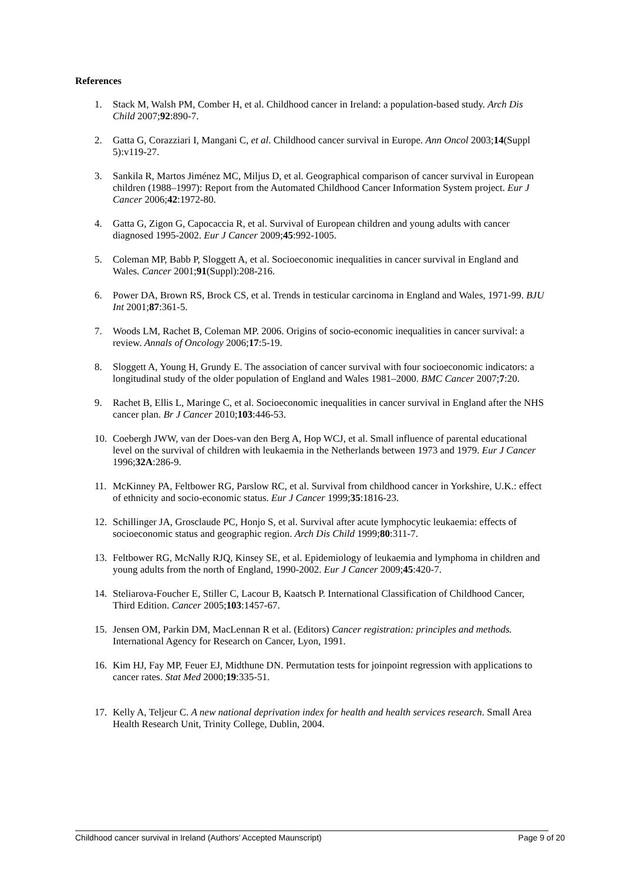References
1. Stack M, Walsh PM, Comber H, et al. Childhood cancer in Ireland: a population-based study. Arch Dis Child 2007;92:890-7.
2. Gatta G, Corazziari I, Mangani C, et al. Childhood cancer survival in Europe. Ann Oncol 2003;14(Suppl 5):v119-27.
3. Sankila R, Martos Jiménez MC, Miljus D, et al. Geographical comparison of cancer survival in European children (1988–1997): Report from the Automated Childhood Cancer Information System project. Eur J Cancer 2006;42:1972-80.
4. Gatta G, Zigon G, Capocaccia R, et al. Survival of European children and young adults with cancer diagnosed 1995-2002. Eur J Cancer 2009;45:992-1005.
5. Coleman MP, Babb P, Sloggett A, et al. Socioeconomic inequalities in cancer survival in England and Wales. Cancer 2001;91(Suppl):208-216.
6. Power DA, Brown RS, Brock CS, et al. Trends in testicular carcinoma in England and Wales, 1971-99. BJU Int 2001;87:361-5.
7. Woods LM, Rachet B, Coleman MP. 2006. Origins of socio-economic inequalities in cancer survival: a review. Annals of Oncology 2006;17:5-19.
8. Sloggett A, Young H, Grundy E. The association of cancer survival with four socioeconomic indicators: a longitudinal study of the older population of England and Wales 1981–2000. BMC Cancer 2007;7:20.
9. Rachet B, Ellis L, Maringe C, et al. Socioeconomic inequalities in cancer survival in England after the NHS cancer plan. Br J Cancer 2010;103:446-53.
10. Coebergh JWW, van der Does-van den Berg A, Hop WCJ, et al. Small influence of parental educational level on the survival of children with leukaemia in the Netherlands between 1973 and 1979. Eur J Cancer 1996;32A:286-9.
11. McKinney PA, Feltbower RG, Parslow RC, et al. Survival from childhood cancer in Yorkshire, U.K.: effect of ethnicity and socio-economic status. Eur J Cancer 1999;35:1816-23.
12. Schillinger JA, Grosclaude PC, Honjo S, et al. Survival after acute lymphocytic leukaemia: effects of socioeconomic status and geographic region. Arch Dis Child 1999;80:311-7.
13. Feltbower RG, McNally RJQ, Kinsey SE, et al. Epidemiology of leukaemia and lymphoma in children and young adults from the north of England, 1990-2002. Eur J Cancer 2009;45:420-7.
14. Steliarova-Foucher E, Stiller C, Lacour B, Kaatsch P. International Classification of Childhood Cancer, Third Edition. Cancer 2005;103:1457-67.
15. Jensen OM, Parkin DM, MacLennan R et al. (Editors) Cancer registration: principles and methods. International Agency for Research on Cancer, Lyon, 1991.
16. Kim HJ, Fay MP, Feuer EJ, Midthune DN. Permutation tests for joinpoint regression with applications to cancer rates. Stat Med 2000;19:335-51.
17. Kelly A, Teljeur C. A new national deprivation index for health and health services research. Small Area Health Research Unit, Trinity College, Dublin, 2004.
Childhood cancer survival in Ireland (Authors’ Accepted Maunscript) Page 9 of 20